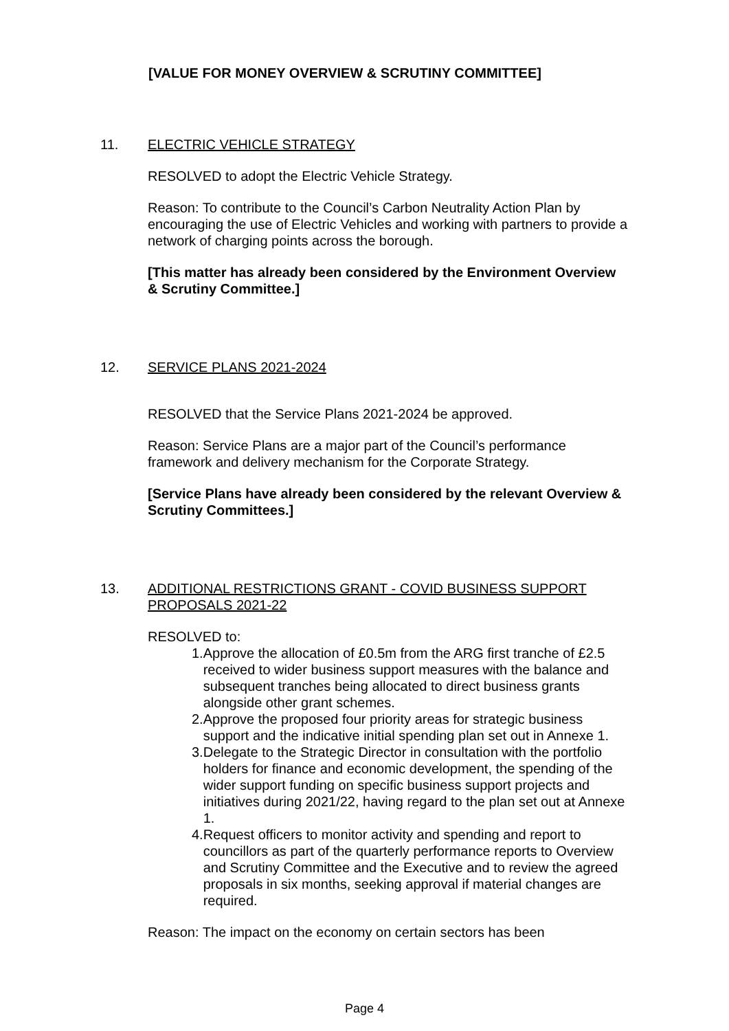[VALUE FOR MONEY OVERVIEW & SCRUTINY COMMITTEE]
11. ELECTRIC VEHICLE STRATEGY
RESOLVED to adopt the Electric Vehicle Strategy.
Reason: To contribute to the Council’s Carbon Neutrality Action Plan by encouraging the use of Electric Vehicles and working with partners to provide a network of charging points across the borough.
[This matter has already been considered by the Environment Overview & Scrutiny Committee.]
12. SERVICE PLANS 2021-2024
RESOLVED that the Service Plans 2021-2024 be approved.
Reason: Service Plans are a major part of the Council’s performance framework and delivery mechanism for the Corporate Strategy.
[Service Plans have already been considered by the relevant Overview & Scrutiny Committees.]
13. ADDITIONAL RESTRICTIONS GRANT - COVID BUSINESS SUPPORT PROPOSALS 2021-22
RESOLVED to:
1. Approve the allocation of £0.5m from the ARG first tranche of £2.5 received to wider business support measures with the balance and subsequent tranches being allocated to direct business grants alongside other grant schemes.
2. Approve the proposed four priority areas for strategic business support and the indicative initial spending plan set out in Annexe 1.
3. Delegate to the Strategic Director in consultation with the portfolio holders for finance and economic development, the spending of the wider support funding on specific business support projects and initiatives during 2021/22, having regard to the plan set out at Annexe 1.
4. Request officers to monitor activity and spending and report to councillors as part of the quarterly performance reports to Overview and Scrutiny Committee and the Executive and to review the agreed proposals in six months, seeking approval if material changes are required.
Reason: The impact on the economy on certain sectors has been
Page 4